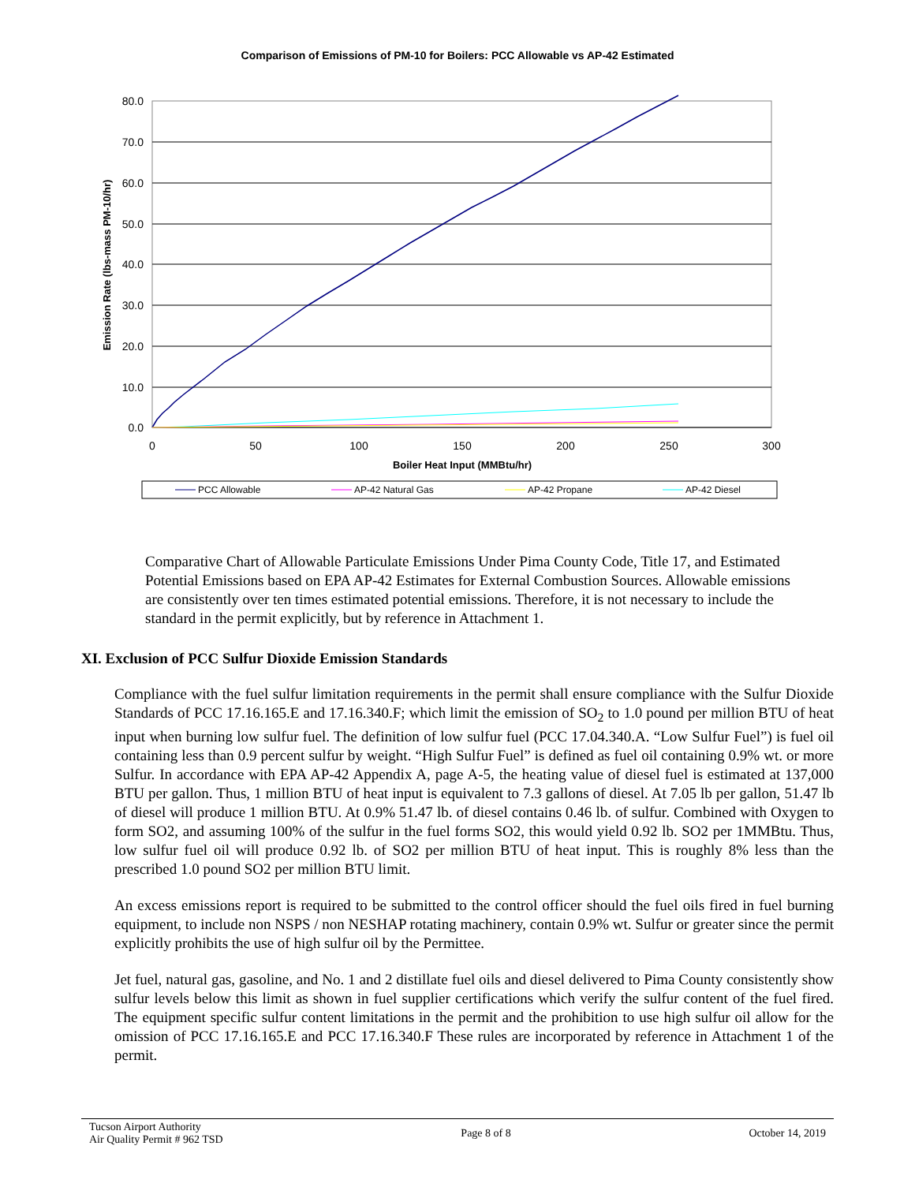Comparison of Emissions of PM-10 for Boilers: PCC Allowable vs AP-42 Estimated
80.0
70.0
60.0
50.0
40.0
30.0
20.0
10.0
0.0
0
50
100
150
200
250
300
Boiler Heat Input (MMBtu/hr)
Emission Rate (lbs-mass PM-10/hr)
PCC Allowable
AP-42 Natural Gas
AP-42 Propane
AP-42 Diesel
Comparative Chart of Allowable Particulate Emissions Under Pima County Code, Title 17, and Estimated Potential Emissions based on EPA AP-42 Estimates for External Combustion Sources. Allowable emissions are consistently over ten times estimated potential emissions. Therefore, it is not necessary to include the standard in the permit explicitly, but by reference in Attachment 1.
XI. Exclusion of PCC Sulfur Dioxide Emission Standards
Compliance with the fuel sulfur limitation requirements in the permit shall ensure compliance with the Sulfur Dioxide Standards of PCC 17.16.165.E and 17.16.340.F; which limit the emission of SO<sub>2</sub> to 1.0 pound per million BTU of heat input when burning low sulfur fuel. The definition of low sulfur fuel (PCC 17.04.340.A. “Low Sulfur Fuel”) is fuel oil containing less than 0.9 percent sulfur by weight. “High Sulfur Fuel” is defined as fuel oil containing 0.9% wt. or more Sulfur. In accordance with EPA AP-42 Appendix A, page A-5, the heating value of diesel fuel is estimated at 137,000 BTU per gallon. Thus, 1 million BTU of heat input is equivalent to 7.3 gallons of diesel. At 7.05 lb per gallon, 51.47 lb of diesel will produce 1 million BTU. At 0.9% 51.47 lb. of diesel contains 0.46 lb. of sulfur. Combined with Oxygen to form SO2, and assuming 100% of the sulfur in the fuel forms SO2, this would yield 0.92 lb. SO2 per 1MMBtu. Thus, low sulfur fuel oil will produce 0.92 lb. of SO2 per million BTU of heat input. This is roughly 8% less than the prescribed 1.0 pound SO2 per million BTU limit.
An excess emissions report is required to be submitted to the control officer should the fuel oils fired in fuel burning equipment, to include non NSPS / non NESHAP rotating machinery, contain 0.9% wt. Sulfur or greater since the permit explicitly prohibits the use of high sulfur oil by the Permittee.
Jet fuel, natural gas, gasoline, and No. 1 and 2 distillate fuel oils and diesel delivered to Pima County consistently show sulfur levels below this limit as shown in fuel supplier certifications which verify the sulfur content of the fuel fired. The equipment specific sulfur content limitations in the permit and the prohibition to use high sulfur oil allow for the omission of PCC 17.16.165.E and PCC 17.16.340.F These rules are incorporated by reference in Attachment 1 of the permit.
Tucson Airport Authority
Air Quality Permit # 962 TSD
Page 8 of 8 October 14, 2019